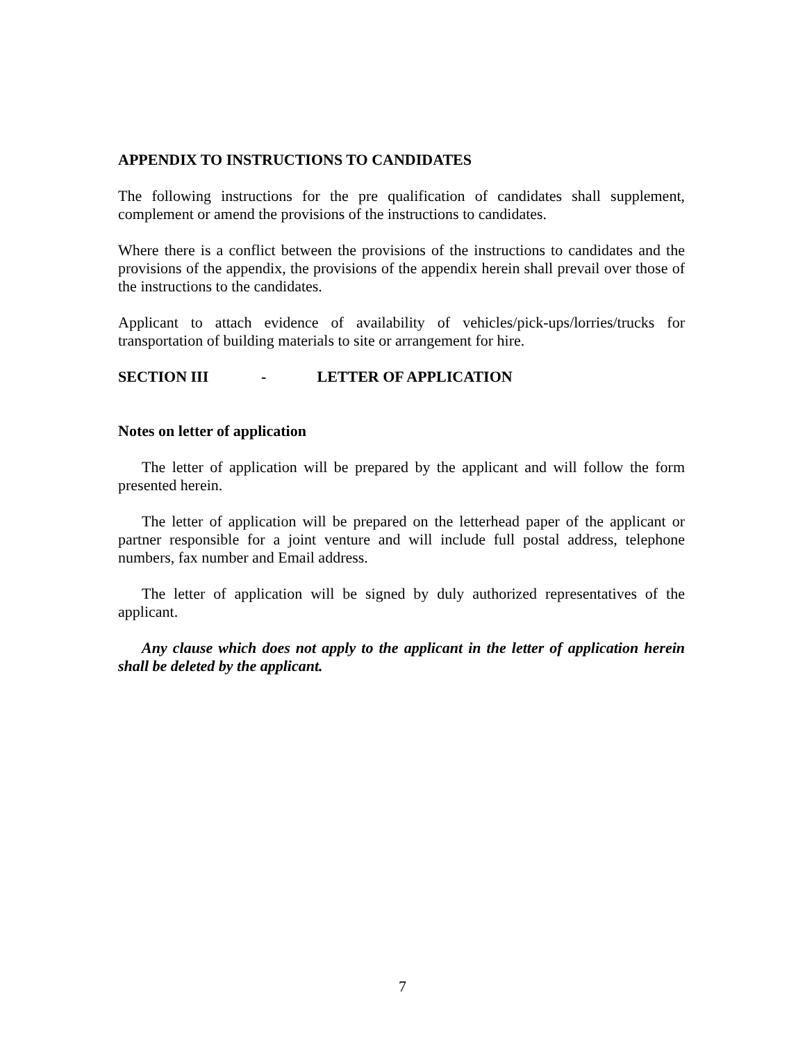APPENDIX TO INSTRUCTIONS TO CANDIDATES
The following instructions for the pre qualification of candidates shall supplement, complement or amend the provisions of the instructions to candidates.
Where there is a conflict between the provisions of the instructions to candidates and the provisions of the appendix, the provisions of the appendix herein shall prevail over those of the instructions to the candidates.
Applicant to attach evidence of availability of vehicles/pick-ups/lorries/trucks for transportation of building materials to site or arrangement for hire.
SECTION III - LETTER OF APPLICATION
Notes on letter of application
The letter of application will be prepared by the applicant and will follow the form presented herein.
The letter of application will be prepared on the letterhead paper of the applicant or partner responsible for a joint venture and will include full postal address, telephone numbers, fax number and Email address.
The letter of application will be signed by duly authorized representatives of the applicant.
Any clause which does not apply to the applicant in the letter of application herein shall be deleted by the applicant.
7